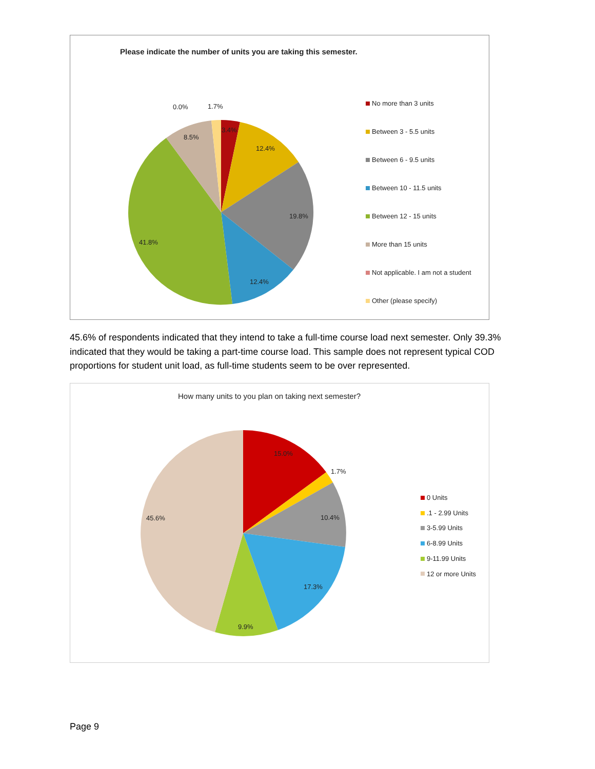Please indicate the number of units you are taking this semester.
0.0% 1.7%
3.4%
12.4%
8.5%
19.8%
41.8%
12.4%
No more than 3 units
Between 3 - 5.5 units
Between 6 - 9.5 units
Between 10 - 11.5 units
Between 12 - 15 units
More than 15 units
Not applicable. I am not a student
Other (please specify)
45.6% of respondents indicated that they intend to take a full-time course load next semester. Only 39.3% indicated that they would be taking a part-time course load. This sample does not represent typical COD proportions for student unit load, as full-time students seem to be over represented.
How many units to you plan on taking next semester?
15.0%
1.7%
10.4%
45.6%
17.3%
9.9%
0 Units
.1 - 2.99 Units
3-5.99 Units
6-8.99 Units
9-11.99 Units
12 or more Units
Page 9